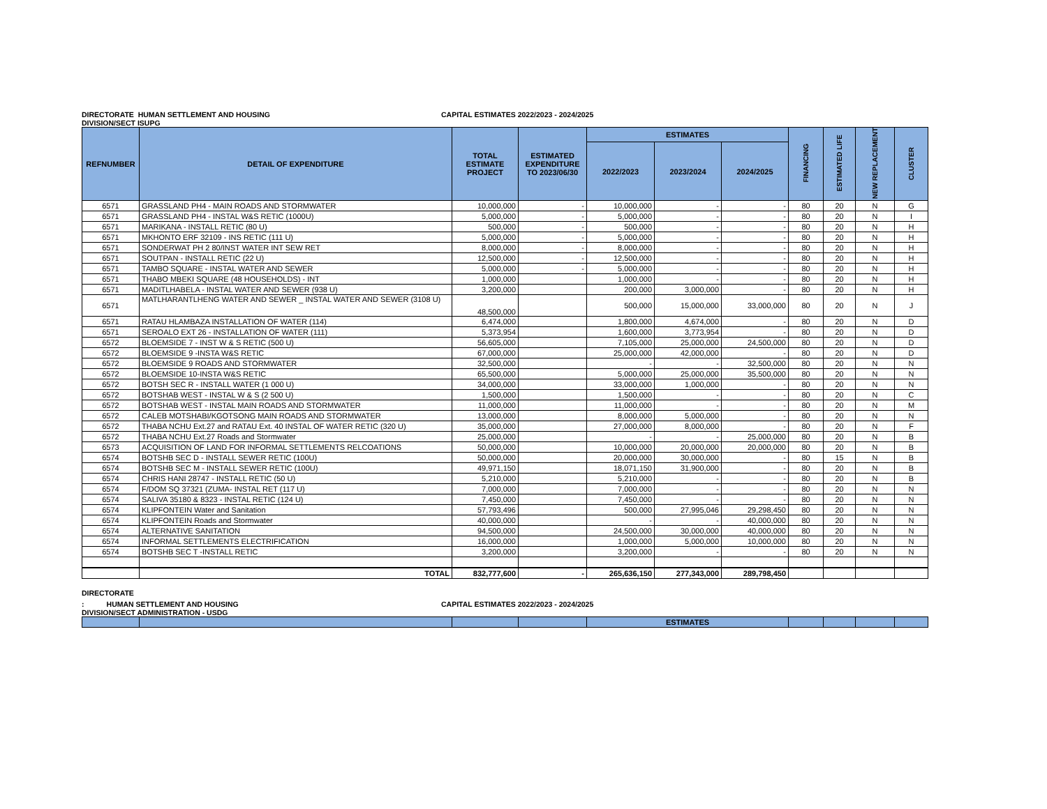DIRECTORATE HUMAN SETTLEMENT AND HOUSING CAPITAL ESTIMATES 2022/2023 - 2024/2025
DIVISION/SECT ISUPG
| REFNUMBER | DETAIL OF EXPENDITURE | TOTAL ESTIMATE PROJECT | ESTIMATED EXPENDITURE TO 2023/06/30 | ESTIMATES | | | FINANCING | ESTIMATED LIFE | NEW REPLACEMENT | CLUSTER |
| --- | --- | --- | --- | --- | --- | --- | --- | --- | --- | --- |
| | | | | 2022/2023 | 2023/2024 | 2024/2025 | | | | |
| 6571 | GRASSLAND PH4 - MAIN ROADS AND STORMWATER | 10,000,000 | - | 10,000,000 | - | - | 80 | 20 | N | G |
| 6571 | GRASSLAND PH4 - INSTAL W&S RETIC (1000U) | 5,000,000 | - | 5,000,000 | - | - | 80 | 20 | N | I |
| 6571 | MARIKANA - INSTALL RETIC (80 U) | 500,000 | - | 500,000 | - | - | 80 | 20 | N | H |
| 6571 | MKHONTO ERF 32109 - INS RETIC (111 U) | 5,000,000 | - | 5,000,000 | - | - | 80 | 20 | N | H |
| 6571 | SONDERWAT PH 2 80/INST WATER INT SEW RET | 8,000,000 | - | 8,000,000 | - | - | 80 | 20 | N | H |
| 6571 | SOUTPAN - INSTALL RETIC (22 U) | 12,500,000 | - | 12,500,000 | - | - | 80 | 20 | N | H |
| 6571 | TAMBO SQUARE - INSTAL WATER AND SEWER | 5,000,000 | - | 5,000,000 | - | - | 80 | 20 | N | H |
| 6571 | THABO MBEKI SQUARE (48 HOUSEHOLDS) - INT | 1,000,000 | | 1,000,000 | - | - | 80 | 20 | N | H |
| 6571 | MADITLHABELA - INSTAL WATER AND SEWER (938 U) | 3,200,000 | | 200,000 | 3,000,000 | - | 80 | 20 | N | H |
| 6571 | MATLHARANTLHENG WATER AND SEWER _ INSTAL WATER AND SEWER (3108 U) | 48,500,000 | | 500,000 | 15,000,000 | 33,000,000 | 80 | 20 | N | J |
| 6571 | RATAU HLAMBAZA INSTALLATION OF WATER (114) | 6,474,000 | | 1,800,000 | 4,674,000 | - | 80 | 20 | N | D |
| 6571 | SEROALO EXT 26 - INSTALLATION OF WATER (111) | 5,373,954 | | 1,600,000 | 3,773,954 | - | 80 | 20 | N | D |
| 6572 | BLOEMSIDE 7 - INST W & S RETIC (500 U) | 56,605,000 | | 7,105,000 | 25,000,000 | 24,500,000 | 80 | 20 | N | D |
| 6572 | BLOEMSIDE 9 -INSTA W&S RETIC | 67,000,000 | | 25,000,000 | 42,000,000 | - | 80 | 20 | N | D |
| 6572 | BLOEMSIDE 9 ROADS AND STORMWATER | 32,500,000 | | - | - | 32,500,000 | 80 | 20 | N | N |
| 6572 | BLOEMSIDE 10-INSTA W&S RETIC | 65,500,000 | | 5,000,000 | 25,000,000 | 35,500,000 | 80 | 20 | N | N |
| 6572 | BOTSH SEC R - INSTALL WATER (1 000 U) | 34,000,000 | | 33,000,000 | 1,000,000 | - | 80 | 20 | N | N |
| 6572 | BOTSHAB WEST - INSTAL W & S (2 500 U) | 1,500,000 | | 1,500,000 | - | - | 80 | 20 | N | C |
| 6572 | BOTSHAB WEST - INSTAL MAIN ROADS AND STORMWATER | 11,000,000 | | 11,000,000 | - | - | 80 | 20 | N | M |
| 6572 | CALEB MOTSHABI/KGOTSONG MAIN ROADS AND STORMWATER | 13,000,000 | | 8,000,000 | 5,000,000 | - | 80 | 20 | N | N |
| 6572 | THABA NCHU Ext.27 and RATAU Ext. 40 INSTAL OF WATER RETIC (320 U) | 35,000,000 | | 27,000,000 | 8,000,000 | - | 80 | 20 | N | F |
| 6572 | THABA NCHU Ext.27 Roads and Stormwater | 25,000,000 | | - | - | 25,000,000 | 80 | 20 | N | B |
| 6573 | ACQUISITION OF LAND FOR INFORMAL SETTLEMENTS RELCOATIONS | 50,000,000 | | 10,000,000 | 20,000,000 | 20,000,000 | 80 | 20 | N | B |
| 6574 | BOTSHB SEC D - INSTALL SEWER RETIC (100U) | 50,000,000 | | 20,000,000 | 30,000,000 | - | 80 | 15 | N | B |
| 6574 | BOTSHB SEC M - INSTALL SEWER RETIC (100U) | 49,971,150 | | 18,071,150 | 31,900,000 | - | 80 | 20 | N | B |
| 6574 | CHRIS HANI 28747 - INSTALL RETIC (50 U) | 5,210,000 | | 5,210,000 | - | - | 80 | 20 | N | B |
| 6574 | F/DOM SQ 37321 (ZUMA- INSTAL RET (117 U) | 7,000,000 | | 7,000,000 | - | - | 80 | 20 | N | N |
| 6574 | SALIVA 35180 & 8323 - INSTAL RETIC (124 U) | 7,450,000 | | 7,450,000 | - | - | 80 | 20 | N | N |
| 6574 | KLIPFONTEIN Water and Sanitation | 57,793,496 | | 500,000 | 27,995,046 | 29,298,450 | 80 | 20 | N | N |
| 6574 | KLIPFONTEIN Roads and Stormwater | 40,000,000 | | - | - | 40,000,000 | 80 | 20 | N | N |
| 6574 | ALTERNATIVE SANITATION | 94,500,000 | | 24,500,000 | 30,000,000 | 40,000,000 | 80 | 20 | N | N |
| 6574 | INFORMAL SETTLEMENTS ELECTRIFICATION | 16,000,000 | | 1,000,000 | 5,000,000 | 10,000,000 | 80 | 20 | N | N |
| 6574 | BOTSHB SEC T -INSTALL RETIC | 3,200,000 | | 3,200,000 | - | - | 80 | 20 | N | N |
| | TOTAL | 832,777,600 | - | 265,636,150 | 277,343,000 | 289,798,450 | | | | |
DIRECTORATE
: HUMAN SETTLEMENT AND HOUSING CAPITAL ESTIMATES 2022/2023 - 2024/2025
DIVISION/SECT ADMINISTRATION - USDG
| | | | | ESTIMATES | | | | |
| --- | --- | --- | --- | --- | --- | --- | --- | --- |